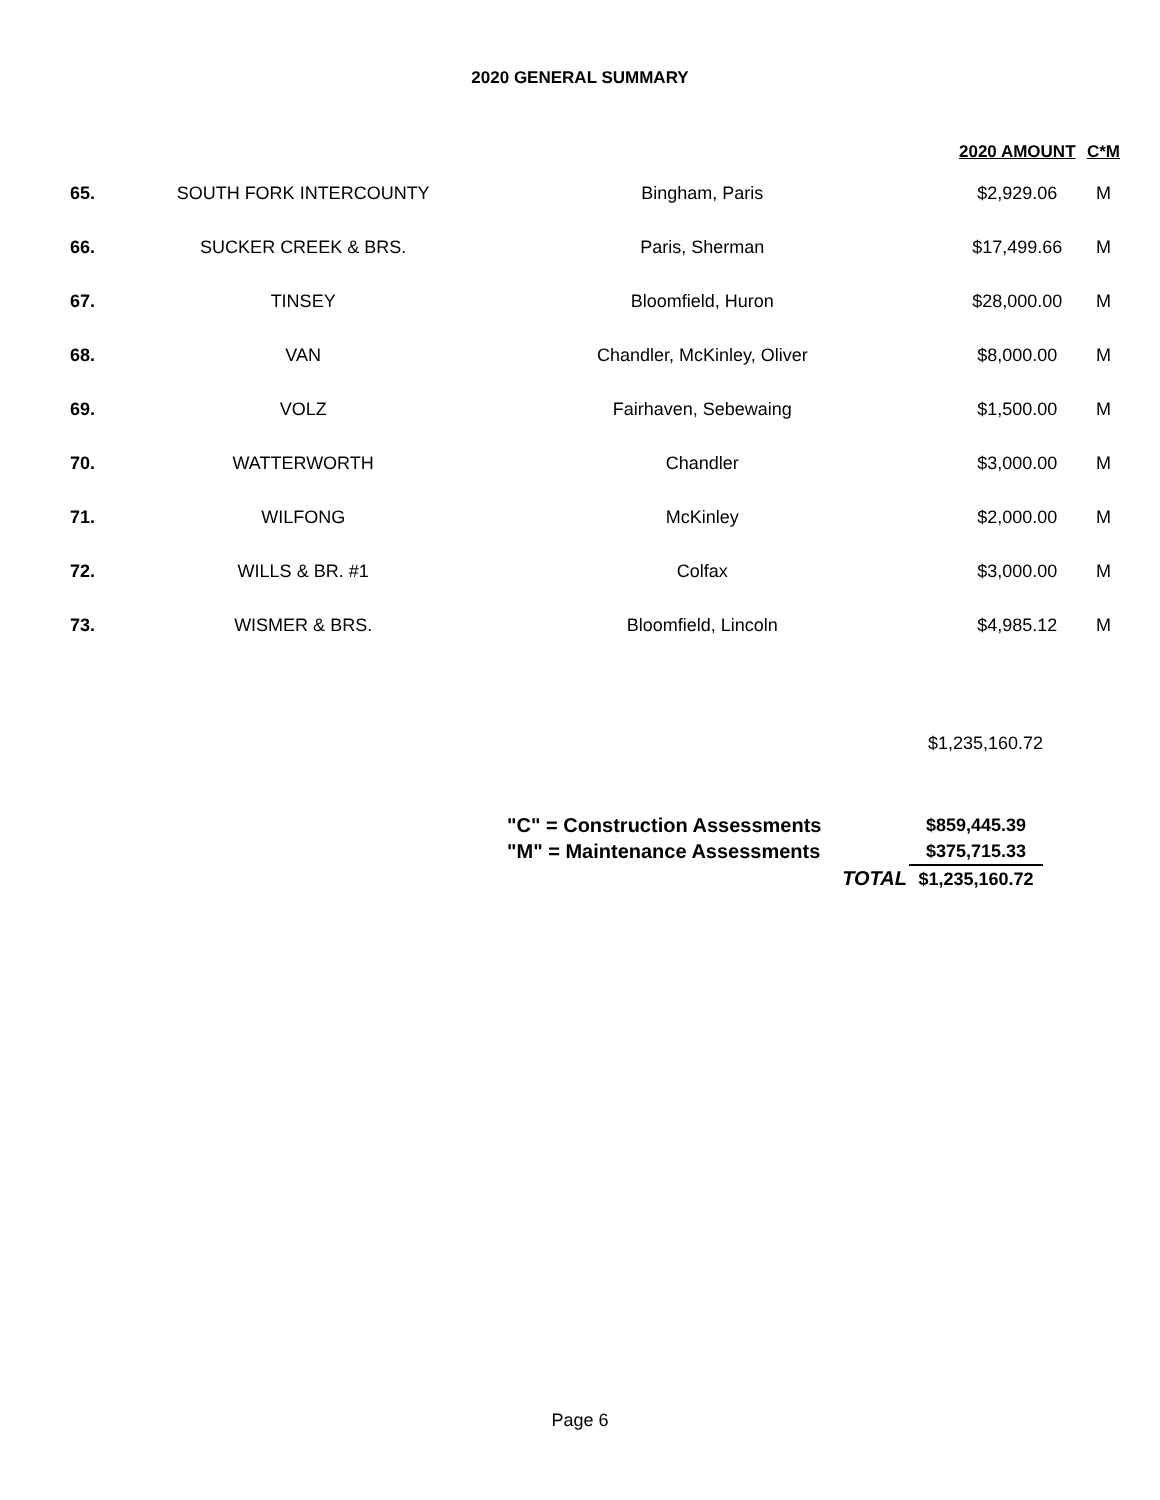2020 GENERAL SUMMARY
| | | | 2020 AMOUNT | C*M |
| --- | --- | --- | --- | --- |
| 65. | SOUTH FORK INTERCOUNTY | Bingham, Paris | $2,929.06 | M |
| 66. | SUCKER CREEK & BRS. | Paris, Sherman | $17,499.66 | M |
| 67. | TINSEY | Bloomfield, Huron | $28,000.00 | M |
| 68. | VAN | Chandler, McKinley, Oliver | $8,000.00 | M |
| 69. | VOLZ | Fairhaven, Sebewaing | $1,500.00 | M |
| 70. | WATTERWORTH | Chandler | $3,000.00 | M |
| 71. | WILFONG | McKinley | $2,000.00 | M |
| 72. | WILLS & BR. #1 | Colfax | $3,000.00 | M |
| 73. | WISMER & BRS. | Bloomfield, Lincoln | $4,985.12 | M |
$1,235,160.72
| "C" = Construction Assessments | $859,445.39 |
| "M" = Maintenance Assessments | $375,715.33 |
| TOTAL | $1,235,160.72 |
Page 6